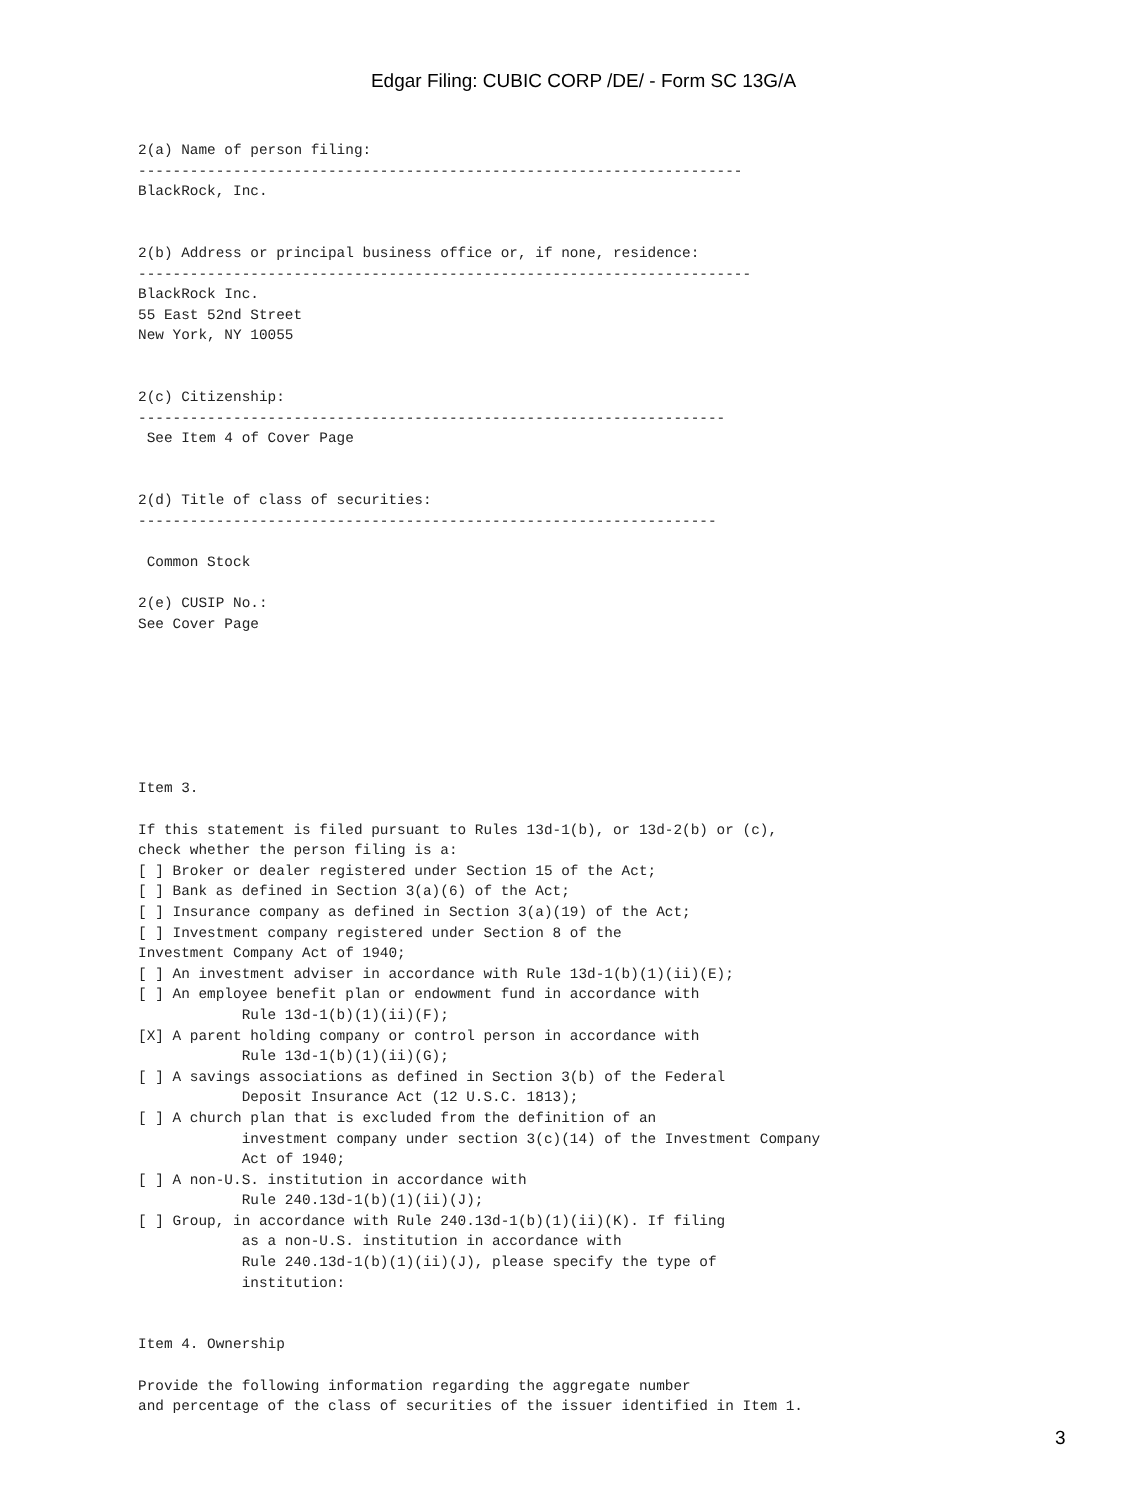Edgar Filing: CUBIC CORP /DE/ - Form SC 13G/A
2(a) Name of person filing:
----------------------------------------------------------------------
BlackRock, Inc.


2(b) Address or principal business office or, if none, residence:
-----------------------------------------------------------------------
BlackRock Inc.
55 East 52nd Street
New York, NY 10055


2(c) Citizenship:
--------------------------------------------------------------------
 See Item 4 of Cover Page


2(d) Title of class of securities:
-------------------------------------------------------------------

 Common Stock

2(e) CUSIP No.:
See Cover Page







Item 3.

If this statement is filed pursuant to Rules 13d-1(b), or 13d-2(b) or (c),
check whether the person filing is a:
[ ] Broker or dealer registered under Section 15 of the Act;
[ ] Bank as defined in Section 3(a)(6) of the Act;
[ ] Insurance company as defined in Section 3(a)(19) of the Act;
[ ] Investment company registered under Section 8 of the
Investment Company Act of 1940;
[ ] An investment adviser in accordance with Rule 13d-1(b)(1)(ii)(E);
[ ] An employee benefit plan or endowment fund in accordance with
            Rule 13d-1(b)(1)(ii)(F);
[X] A parent holding company or control person in accordance with
            Rule 13d-1(b)(1)(ii)(G);
[ ] A savings associations as defined in Section 3(b) of the Federal
            Deposit Insurance Act (12 U.S.C. 1813);
[ ] A church plan that is excluded from the definition of an
            investment company under section 3(c)(14) of the Investment Company
            Act of 1940;
[ ] A non-U.S. institution in accordance with
            Rule 240.13d-1(b)(1)(ii)(J);
[ ] Group, in accordance with Rule 240.13d-1(b)(1)(ii)(K). If filing
            as a non-U.S. institution in accordance with
            Rule 240.13d-1(b)(1)(ii)(J), please specify the type of
            institution:


Item 4. Ownership

Provide the following information regarding the aggregate number
and percentage of the class of securities of the issuer identified in Item 1.
3